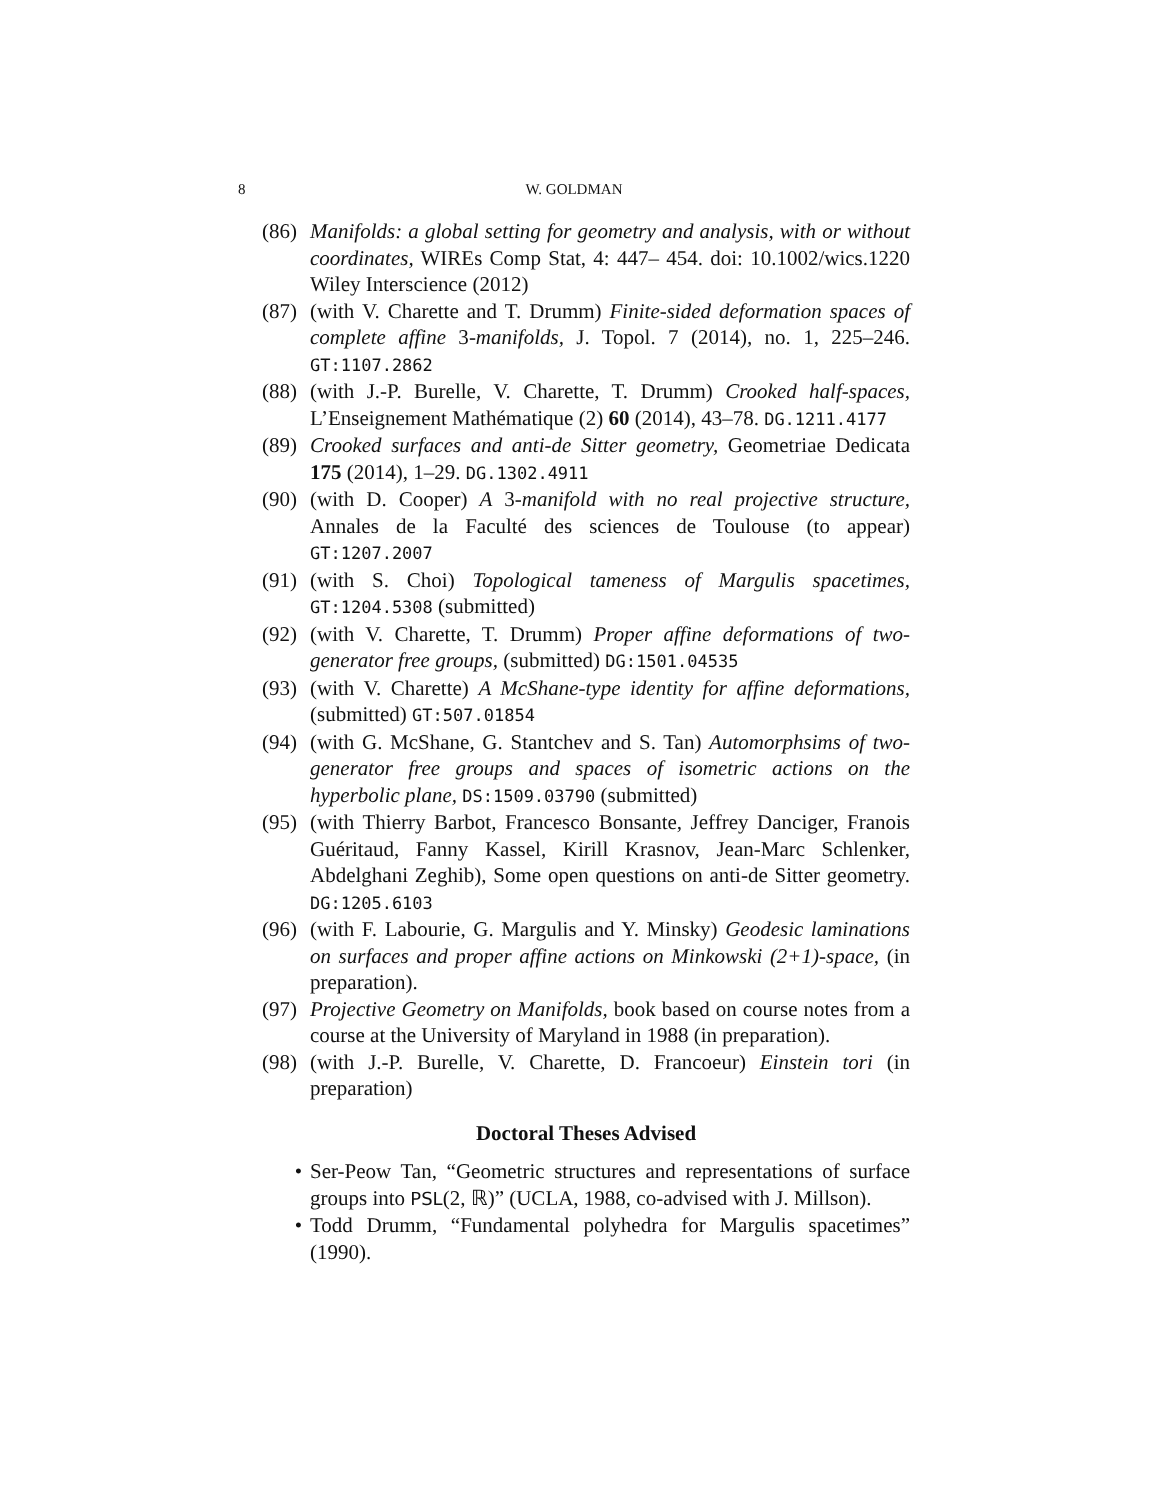8 W. GOLDMAN
(86) Manifolds: a global setting for geometry and analysis, with or without coordinates, WIREs Comp Stat, 4: 447– 454. doi: 10.1002/wics.1220 Wiley Interscience (2012)
(87) (with V. Charette and T. Drumm) Finite-sided deformation spaces of complete affine 3-manifolds, J. Topol. 7 (2014), no. 1, 225–246. GT:1107.2862
(88) (with J.-P. Burelle, V. Charette, T. Drumm) Crooked half-spaces, L’Enseignement Mathématique (2) 60 (2014), 43–78. DG.1211.4177
(89) Crooked surfaces and anti-de Sitter geometry, Geometriae Dedicata 175 (2014), 1–29. DG.1302.4911
(90) (with D. Cooper) A 3-manifold with no real projective structure, Annales de la Faculté des sciences de Toulouse (to appear) GT:1207.2007
(91) (with S. Choi) Topological tameness of Margulis spacetimes, GT:1204.5308 (submitted)
(92) (with V. Charette, T. Drumm) Proper affine deformations of two-generator free groups, (submitted) DG:1501.04535
(93) (with V. Charette) A McShane-type identity for affine deformations, (submitted) GT:507.01854
(94) (with G. McShane, G. Stantchev and S. Tan) Automorphsims of two-generator free groups and spaces of isometric actions on the hyperbolic plane, DS:1509.03790 (submitted)
(95) (with Thierry Barbot, Francesco Bonsante, Jeffrey Danciger, Franois Guéritaud, Fanny Kassel, Kirill Krasnov, Jean-Marc Schlenker, Abdelghani Zeghib), Some open questions on anti-de Sitter geometry. DG:1205.6103
(96) (with F. Labourie, G. Margulis and Y. Minsky) Geodesic laminations on surfaces and proper affine actions on Minkowski (2+1)-space, (in preparation).
(97) Projective Geometry on Manifolds, book based on course notes from a course at the University of Maryland in 1988 (in preparation).
(98) (with J.-P. Burelle, V. Charette, D. Francoeur) Einstein tori (in preparation)
Doctoral Theses Advised
• Ser-Peow Tan, “Geometric structures and representations of surface groups into PSL(2, ℝ)” (UCLA, 1988, co-advised with J. Millson).
• Todd Drumm, “Fundamental polyhedra for Margulis spacetimes” (1990).